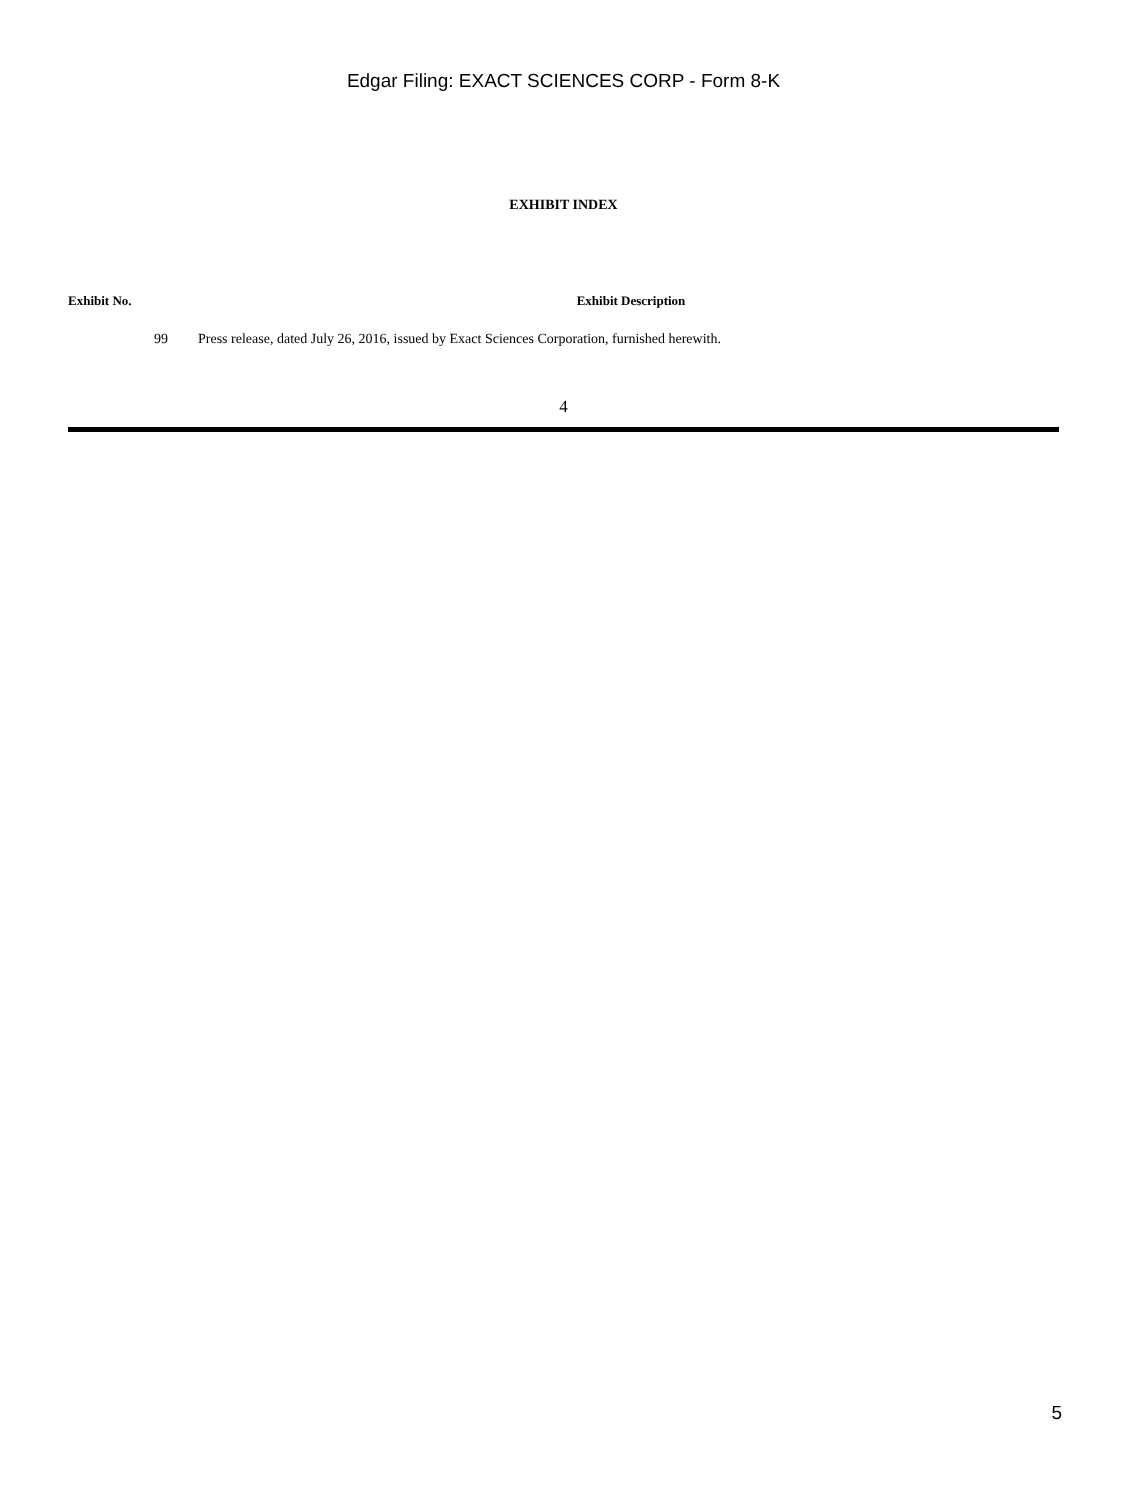Edgar Filing: EXACT SCIENCES CORP - Form 8-K
EXHIBIT INDEX
| Exhibit No. | Exhibit Description |
| --- | --- |
| 99 | Press release, dated July 26, 2016, issued by Exact Sciences Corporation, furnished herewith. |
4
5